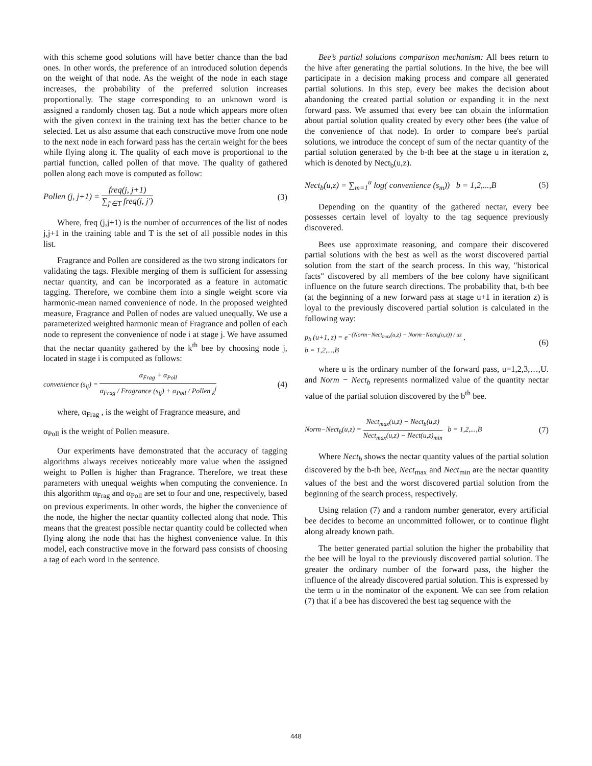with this scheme good solutions will have better chance than the bad ones. In other words, the preference of an introduced solution depends on the weight of that node. As the weight of the node in each stage increases, the probability of the preferred solution increases proportionally. The stage corresponding to an unknown word is assigned a randomly chosen tag. But a node which appears more often with the given context in the training text has the better chance to be selected. Let us also assume that each constructive move from one node to the next node in each forward pass has the certain weight for the bees while flying along it. The quality of each move is proportional to the partial function, called pollen of that move. The quality of gathered pollen along each move is computed as follow:
Pollen (j, j+1) =
freq(j, j+1)
∑<sub>j′∈T</sub> freq(j, j′)
(3)
Where, freq (j,j+1) is the number of occurrences of the list of nodes j,j+1 in the training table and T is the set of all possible nodes in this list.
Fragrance and Pollen are considered as the two strong indicators for validating the tags. Flexible merging of them is sufficient for assessing nectar quantity, and can be incorporated as a feature in automatic tagging. Therefore, we combine them into a single weight score via harmonic-mean named convenience of node. In the proposed weighted measure, Fragrance and Pollen of nodes are valued unequally. We use a parameterized weighted harmonic mean of Fragrance and pollen of each node to represent the convenience of node i at stage j. We have assumed that the nectar quantity gathered by the k<sup>th</sup> bee by choosing node j, located in stage i is computed as follows:
convenience (s<sub>ij</sub>) =
α<sub>Frag</sub> + α<sub>Poll</sub>
α<sub>Frag</sub> / Fragrance (s<sub>ij</sub>) + α<sub>Poll</sub> / Pollen <sub>k</sub><sup>j</sup>
(4)
where, α<sub>Frag</sub> , is the weight of Fragrance measure, and
α<sub>Poll</sub> is the weight of Pollen measure.
Our experiments have demonstrated that the accuracy of tagging algorithms always receives noticeably more value when the assigned weight to Pollen is higher than Fragrance. Therefore, we treat these parameters with unequal weights when computing the convenience. In this algorithm α<sub>Frag</sub> and α<sub>Poll</sub> are set to four and one, respectively, based on previous experiments. In other words, the higher the convenience of the node, the higher the nectar quantity collected along that node. This means that the greatest possible nectar quantity could be collected when flying along the node that has the highest convenience value. In this model, each constructive move in the forward pass consists of choosing a tag of each word in the sentence.
Bee’s partial solutions comparison mechanism: All bees return to the hive after generating the partial solutions. In the hive, the bee will participate in a decision making process and compare all generated partial solutions. In this step, every bee makes the decision about abandoning the created partial solution or expanding it in the next forward pass. We assumed that every bee can obtain the information about partial solution quality created by every other bees (the value of the convenience of that node). In order to compare bee's partial solutions, we introduce the concept of sum of the nectar quantity of the partial solution generated by the b-th bee at the stage u in iteration z, which is denoted by Nect<sub>b</sub>(u,z).
Nect<sub>b</sub>(u,z) = ∑<sub>m=1</sub><sup>u</sup> log( convenience (s<sub>m</sub>)) b = 1,2,...,B
(5)
Depending on the quantity of the gathered nectar, every bee possesses certain level of loyalty to the tag sequence previously discovered.
Bees use approximate reasoning, and compare their discovered partial solutions with the best as well as the worst discovered partial solution from the start of the search process. In this way, "historical facts" discovered by all members of the bee colony have significant influence on the future search directions. The probability that, b-th bee (at the beginning of a new forward pass at stage u+1 in iteration z) is loyal to the previously discovered partial solution is calculated in the following way:
p<sub>b</sub> (u+1, z) = e<sup>−(Norm−Nect<sub>max</sub>(u,z) − Norm−Nect<sub>b</sub>(u,z)) / uz</sup> ,
b = 1,2,...,B
(6)
where u is the ordinary number of the forward pass, u=1,2,3,…,U. and Norm − Nect<sub>b</sub> represents normalized value of the quantity nectar value of the partial solution discovered by the b<sup>th</sup> bee.
Norm−Nect<sub>b</sub>(u,z) =
Nect<sub>max</sub>(u,z) − Nect<sub>b</sub>(u,z)
Nect<sub>max</sub>(u,z) − Nect(u,z)<sub>min</sub>
b = 1,2,...,B
(7)
Where Nect<sub>b</sub> shows the nectar quantity values of the partial solution discovered by the b-th bee, Nect<sub>max</sub> and Nect<sub>min</sub> are the nectar quantity values of the best and the worst discovered partial solution from the beginning of the search process, respectively.
Using relation (7) and a random number generator, every artificial bee decides to become an uncommitted follower, or to continue flight along already known path.
The better generated partial solution the higher the probability that the bee will be loyal to the previously discovered partial solution. The greater the ordinary number of the forward pass, the higher the influence of the already discovered partial solution. This is expressed by the term u in the nominator of the exponent. We can see from relation (7) that if a bee has discovered the best tag sequence with the
448